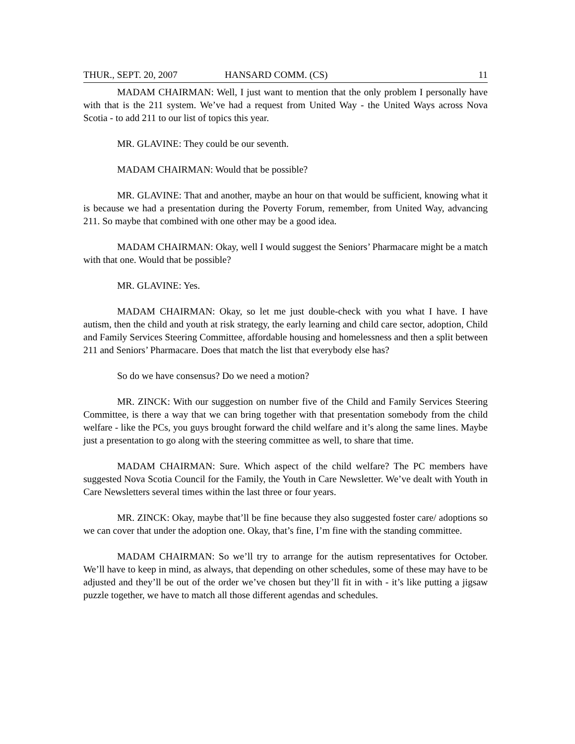THUR., SEPT. 20, 2007 HANSARD COMM. (CS) 11
MADAM CHAIRMAN: Well, I just want to mention that the only problem I personally have with that is the 211 system. We’ve had a request from United Way - the United Ways across Nova Scotia - to add 211 to our list of topics this year.
MR. GLAVINE: They could be our seventh.
MADAM CHAIRMAN: Would that be possible?
MR. GLAVINE: That and another, maybe an hour on that would be sufficient, knowing what it is because we had a presentation during the Poverty Forum, remember, from United Way, advancing 211. So maybe that combined with one other may be a good idea.
MADAM CHAIRMAN: Okay, well I would suggest the Seniors’ Pharmacare might be a match with that one. Would that be possible?
MR. GLAVINE: Yes.
MADAM CHAIRMAN: Okay, so let me just double-check with you what I have. I have autism, then the child and youth at risk strategy, the early learning and child care sector, adoption, Child and Family Services Steering Committee, affordable housing and homelessness and then a split between 211 and Seniors’ Pharmacare. Does that match the list that everybody else has?
So do we have consensus? Do we need a motion?
MR. ZINCK: With our suggestion on number five of the Child and Family Services Steering Committee, is there a way that we can bring together with that presentation somebody from the child welfare - like the PCs, you guys brought forward the child welfare and it’s along the same lines. Maybe just a presentation to go along with the steering committee as well, to share that time.
MADAM CHAIRMAN: Sure. Which aspect of the child welfare? The PC members have suggested Nova Scotia Council for the Family, the Youth in Care Newsletter. We’ve dealt with Youth in Care Newsletters several times within the last three or four years.
MR. ZINCK: Okay, maybe that’ll be fine because they also suggested foster care/ adoptions so we can cover that under the adoption one. Okay, that’s fine, I’m fine with the standing committee.
MADAM CHAIRMAN: So we’ll try to arrange for the autism representatives for October. We’ll have to keep in mind, as always, that depending on other schedules, some of these may have to be adjusted and they’ll be out of the order we’ve chosen but they’ll fit in with - it’s like putting a jigsaw puzzle together, we have to match all those different agendas and schedules.